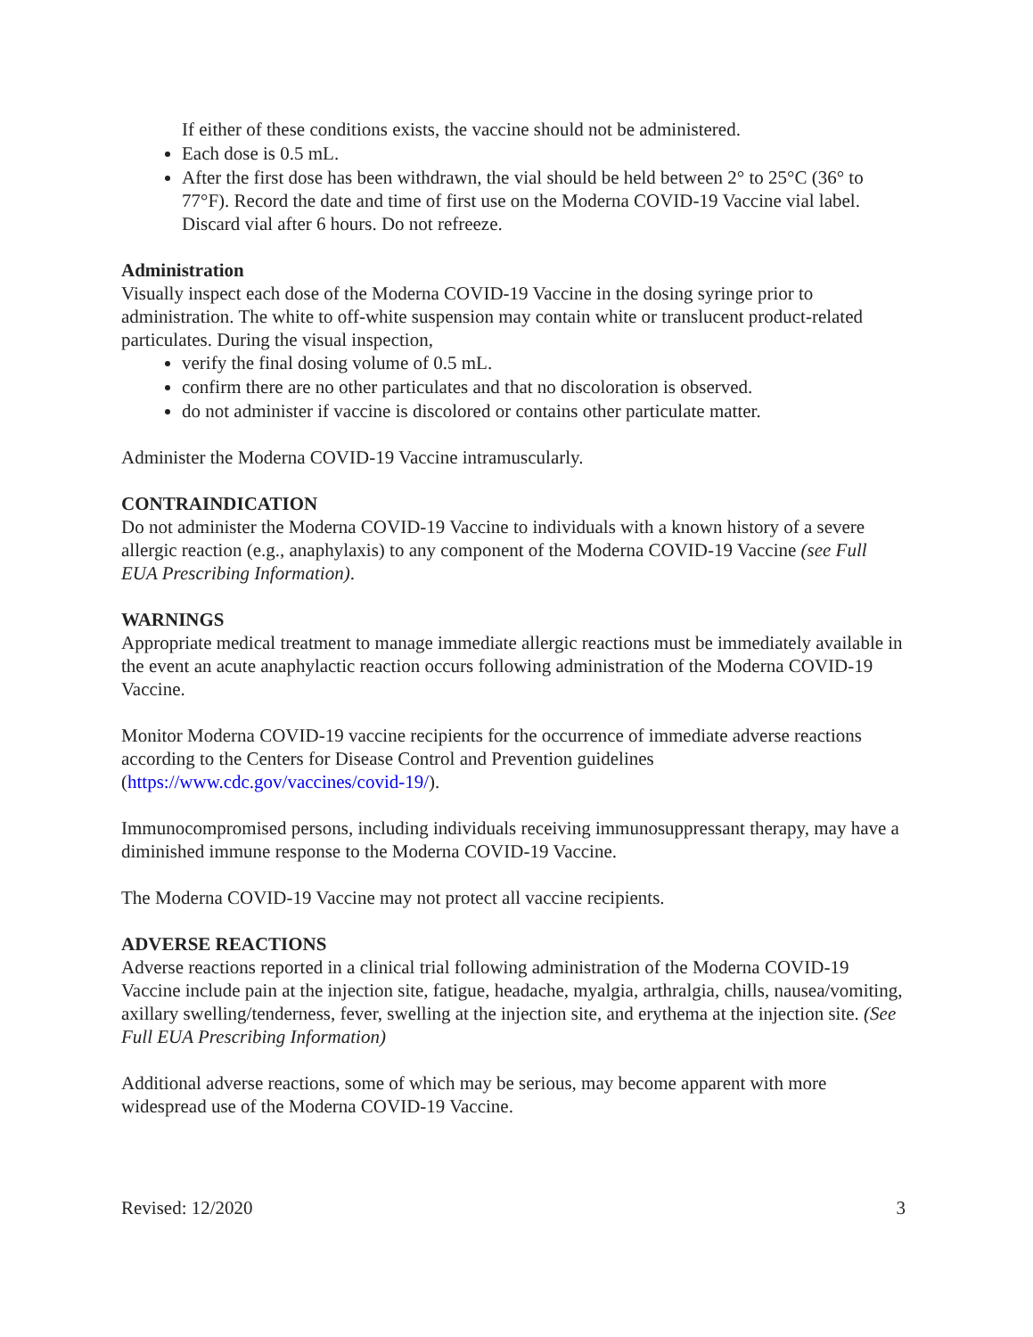If either of these conditions exists, the vaccine should not be administered.
Each dose is 0.5 mL.
After the first dose has been withdrawn, the vial should be held between 2° to 25°C (36° to 77°F). Record the date and time of first use on the Moderna COVID-19 Vaccine vial label. Discard vial after 6 hours. Do not refreeze.
Administration
Visually inspect each dose of the Moderna COVID-19 Vaccine in the dosing syringe prior to administration. The white to off-white suspension may contain white or translucent product-related particulates. During the visual inspection,
verify the final dosing volume of 0.5 mL.
confirm there are no other particulates and that no discoloration is observed.
do not administer if vaccine is discolored or contains other particulate matter.
Administer the Moderna COVID-19 Vaccine intramuscularly.
CONTRAINDICATION
Do not administer the Moderna COVID-19 Vaccine to individuals with a known history of a severe allergic reaction (e.g., anaphylaxis) to any component of the Moderna COVID-19 Vaccine (see Full EUA Prescribing Information).
WARNINGS
Appropriate medical treatment to manage immediate allergic reactions must be immediately available in the event an acute anaphylactic reaction occurs following administration of the Moderna COVID-19 Vaccine.
Monitor Moderna COVID-19 vaccine recipients for the occurrence of immediate adverse reactions according to the Centers for Disease Control and Prevention guidelines (https://www.cdc.gov/vaccines/covid-19/).
Immunocompromised persons, including individuals receiving immunosuppressant therapy, may have a diminished immune response to the Moderna COVID-19 Vaccine.
The Moderna COVID-19 Vaccine may not protect all vaccine recipients.
ADVERSE REACTIONS
Adverse reactions reported in a clinical trial following administration of the Moderna COVID-19 Vaccine include pain at the injection site, fatigue, headache, myalgia, arthralgia, chills, nausea/vomiting, axillary swelling/tenderness, fever, swelling at the injection site, and erythema at the injection site. (See Full EUA Prescribing Information)
Additional adverse reactions, some of which may be serious, may become apparent with more widespread use of the Moderna COVID-19 Vaccine.
Revised: 12/2020 3